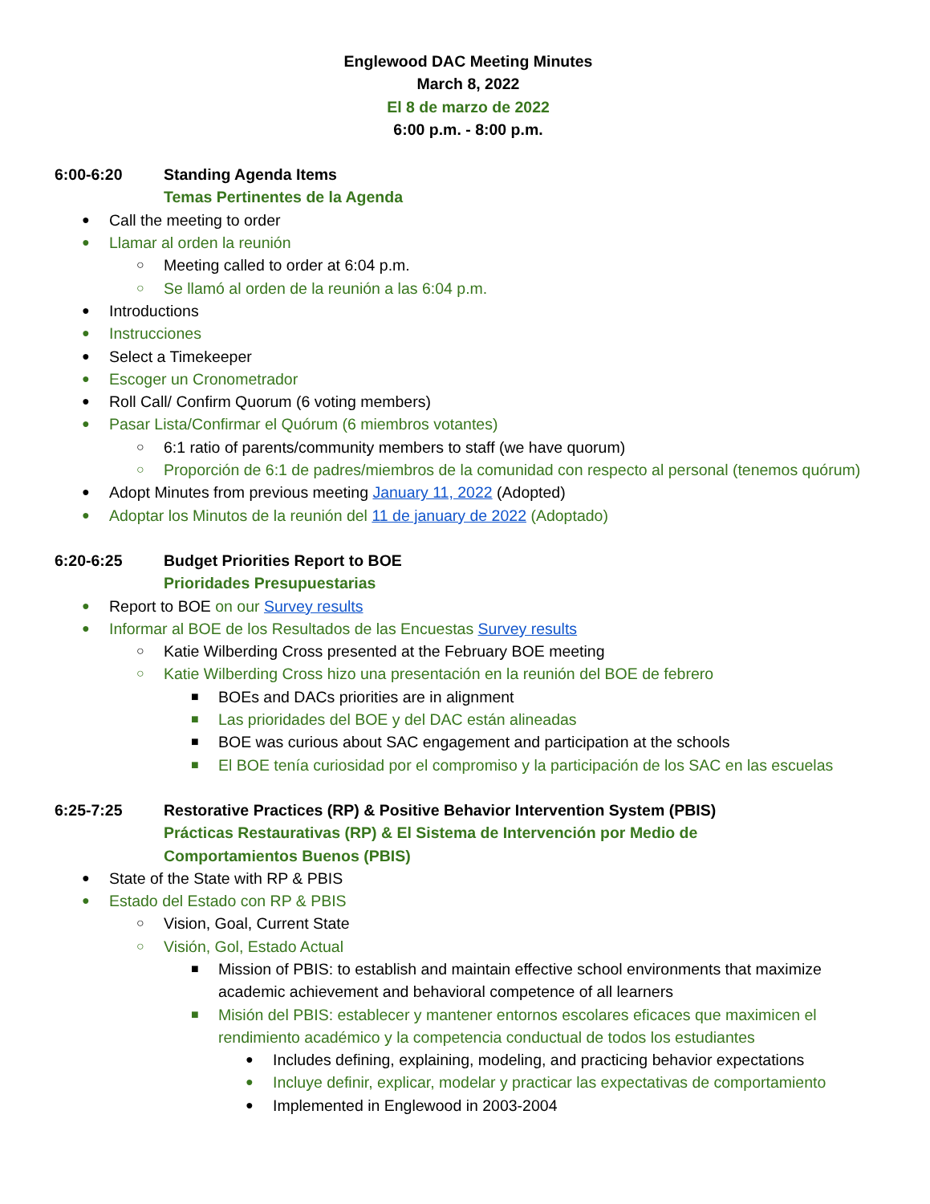Englewood DAC Meeting Minutes
March 8, 2022
El 8 de marzo de 2022
6:00 p.m. - 8:00 p.m.
6:00-6:20 Standing Agenda Items
Temas Pertinentes de la Agenda
● Call the meeting to order
● Llamar al orden la reunión
○ Meeting called to order at 6:04 p.m.
○ Se llamó al orden de la reunión a las 6:04 p.m.
● Introductions
● Instrucciones
● Select a Timekeeper
● Escoger un Cronometrador
● Roll Call/ Confirm Quorum (6 voting members)
● Pasar Lista/Confirmar el Quórum (6 miembros votantes)
○ 6:1 ratio of parents/community members to staff (we have quorum)
○ Proporción de 6:1 de padres/miembros de la comunidad con respecto al personal (tenemos quórum)
● Adopt Minutes from previous meeting January 11, 2022 (Adopted)
● Adoptar los Minutos de la reunión del 11 de january de 2022 (Adoptado)
6:20-6:25 Budget Priorities Report to BOE
Prioridades Presupuestarias
● Report to BOE on our Survey results
● Informar al BOE de los Resultados de las Encuestas Survey results
○ Katie Wilberding Cross presented at the February BOE meeting
○ Katie Wilberding Cross hizo una presentación en la reunión del BOE de febrero
■ BOEs and DACs priorities are in alignment
■ Las prioridades del BOE y del DAC están alineadas
■ BOE was curious about SAC engagement and participation at the schools
■ El BOE tenía curiosidad por el compromiso y la participación de los SAC en las escuelas
6:25-7:25 Restorative Practices (RP) & Positive Behavior Intervention System (PBIS)
Prácticas Restaurativas (RP) & El Sistema de Intervención por Medio de
Comportamientos Buenos (PBIS)
● State of the State with RP & PBIS
● Estado del Estado con RP & PBIS
○ Vision, Goal, Current State
○ Visión, Gol, Estado Actual
■ Mission of PBIS: to establish and maintain effective school environments that maximize academic achievement and behavioral competence of all learners
■ Misión del PBIS: establecer y mantener entornos escolares eficaces que maximicen el rendimiento académico y la competencia conductual de todos los estudiantes
● Includes defining, explaining, modeling, and practicing behavior expectations
● Incluye definir, explicar, modelar y practicar las expectativas de comportamiento
● Implemented in Englewood in 2003-2004